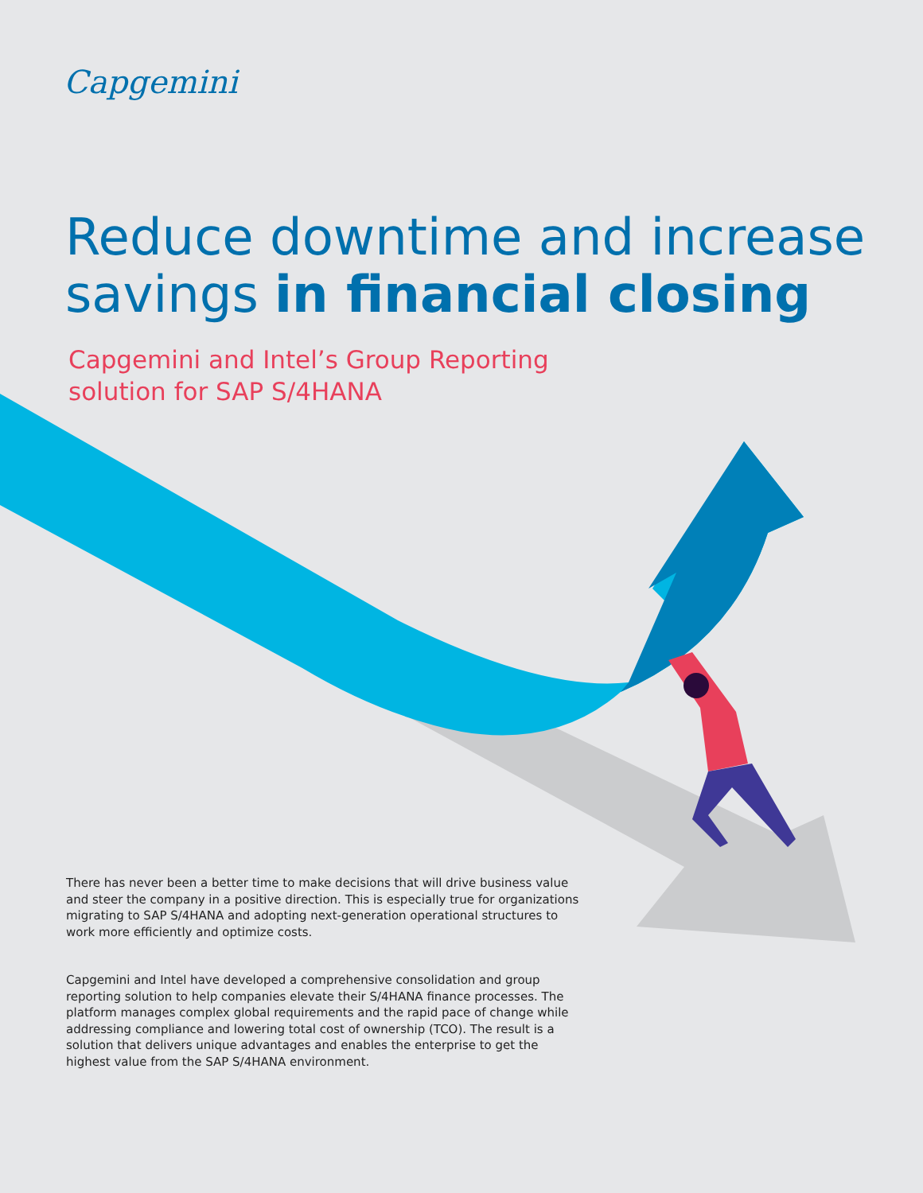Capgemini
Reduce downtime and increase
savings in financial closing
Capgemini and Intel’s Group Reporting
solution for SAP S/4HANA
There has never been a better time to make decisions that will drive business value and steer the company in a positive direction. This is especially true for organizations migrating to SAP S/4HANA and adopting next-generation operational structures to work more efficiently and optimize costs.
Capgemini and Intel have developed a comprehensive consolidation and group reporting solution to help companies elevate their S/4HANA finance processes. The platform manages complex global requirements and the rapid pace of change while addressing compliance and lowering total cost of ownership (TCO). The result is a solution that delivers unique advantages and enables the enterprise to get the highest value from the SAP S/4HANA environment.